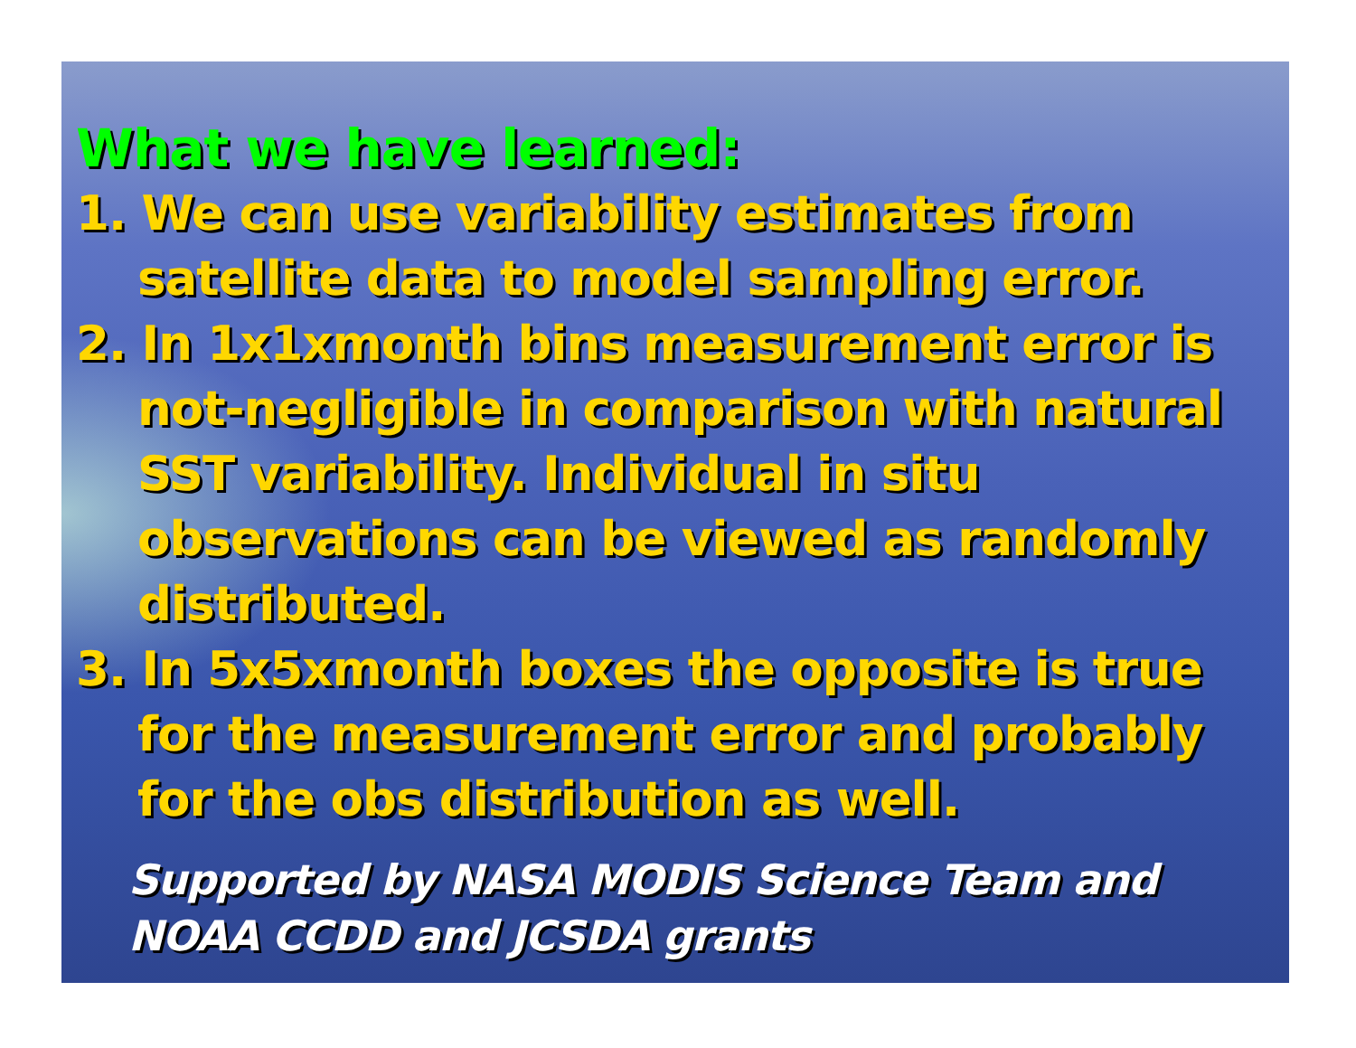What we have learned:
1. We can use variability estimates from satellite data to model sampling error.
2. In 1x1xmonth bins measurement error is not-negligible in comparison with natural SST variability. Individual in situ observations can be viewed as randomly distributed.
3. In 5x5xmonth boxes the opposite is true for the measurement error and probably for the obs distribution as well.
Supported by NASA MODIS Science Team and NOAA CCDD and JCSDA grants